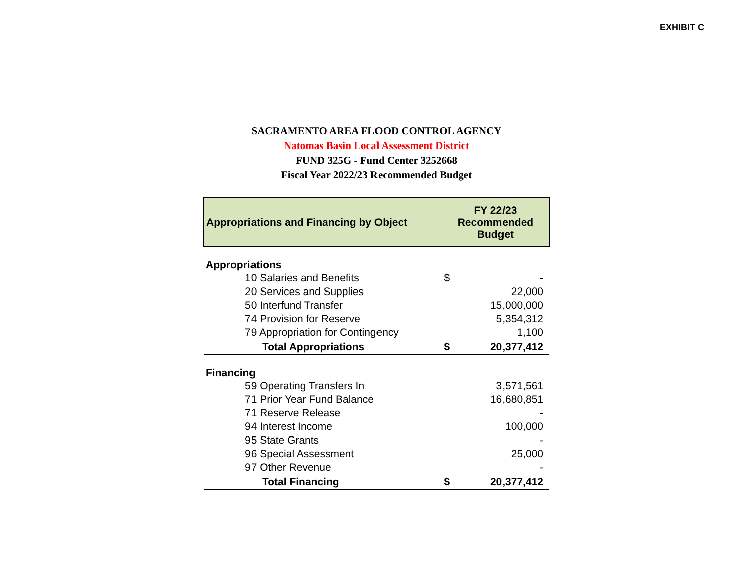EXHIBIT C
SACRAMENTO AREA FLOOD CONTROL AGENCY
Natomas Basin Local Assessment District
FUND 325G - Fund Center 3252668
Fiscal Year 2022/23 Recommended Budget
| Appropriations and Financing by Object | FY 22/23 Recommended Budget | |
| --- | --- | --- |
| Appropriations | | |
| 10 Salaries and Benefits | $ | - |
| 20 Services and Supplies | | 22,000 |
| 50 Interfund Transfer | | 15,000,000 |
| 74 Provision for Reserve | | 5,354,312 |
| 79 Appropriation for Contingency | | 1,100 |
| Total Appropriations | $ | 20,377,412 |
| Financing | | |
| 59 Operating Transfers In | | 3,571,561 |
| 71 Prior Year Fund Balance | | 16,680,851 |
| 71 Reserve Release | | - |
| 94 Interest Income | | 100,000 |
| 95 State Grants | | - |
| 96 Special Assessment | | 25,000 |
| 97 Other Revenue | | - |
| Total Financing | $ | 20,377,412 |